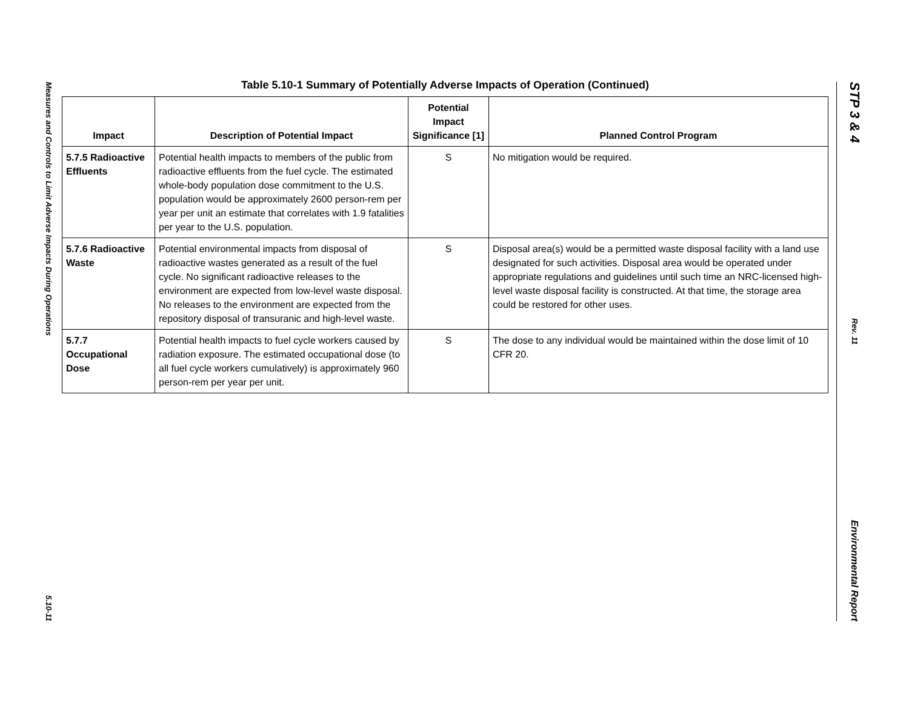Measures and Controls to Limit Adverse Impacts During Operations
5.10-11
STP 3 & 4
Rev. 11
Environmental Report
Table 5.10-1 Summary of Potentially Adverse Impacts of Operation (Continued)
| Impact | Description of Potential Impact | Potential Impact Significance [1] | Planned Control Program |
| --- | --- | --- | --- |
| 5.7.5 Radioactive Effluents | Potential health impacts to members of the public from radioactive effluents from the fuel cycle. The estimated whole-body population dose commitment to the U.S. population would be approximately 2600 person-rem per year per unit an estimate that correlates with 1.9 fatalities per year to the U.S. population. | S | No mitigation would be required. |
| 5.7.6 Radioactive Waste | Potential environmental impacts from disposal of radioactive wastes generated as a result of the fuel cycle. No significant radioactive releases to the environment are expected from low-level waste disposal. No releases to the environment are expected from the repository disposal of transuranic and high-level waste. | S | Disposal area(s) would be a permitted waste disposal facility with a land use designated for such activities. Disposal area would be operated under appropriate regulations and guidelines until such time an NRC-licensed high-level waste disposal facility is constructed. At that time, the storage area could be restored for other uses. |
| 5.7.7 Occupational Dose | Potential health impacts to fuel cycle workers caused by radiation exposure. The estimated occupational dose (to all fuel cycle workers cumulatively) is approximately 960 person-rem per year per unit. | S | The dose to any individual would be maintained within the dose limit of 10 CFR 20. |